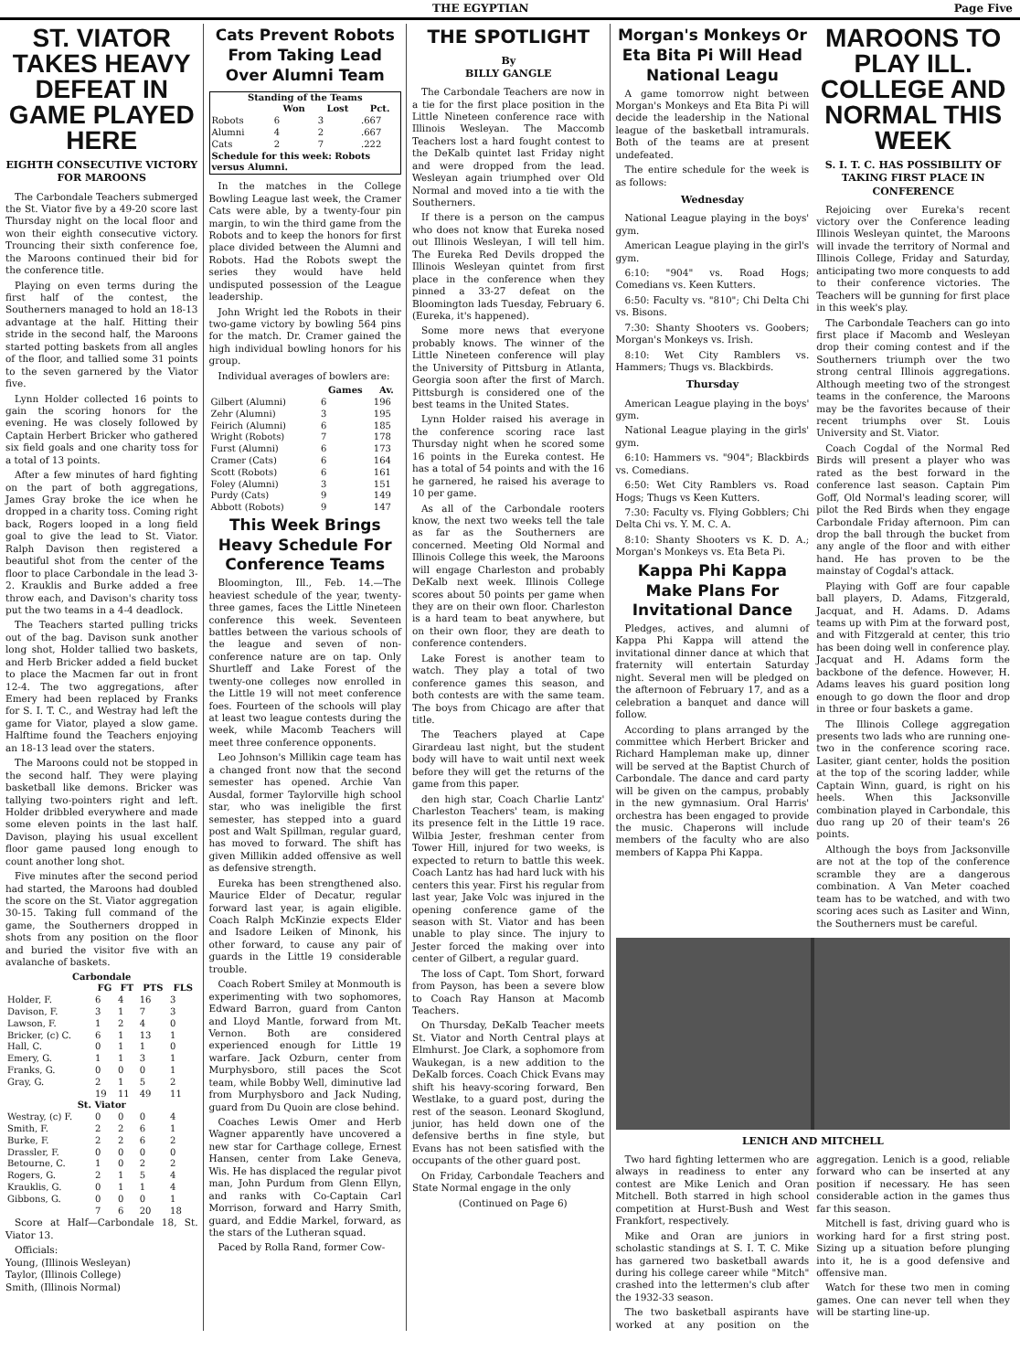THE EGYPTIAN Page Five
ST. VIATOR TAKES HEAVY DEFEAT IN GAME PLAYED HERE
EIGHTH CONSECUTIVE VICTORY FOR MAROONS
The Carbondale Teachers submerged the St. Viator five by a 49-20 score last Thursday night on the local floor and won their eighth consecutive victory. Trouncing their sixth conference foe, the Maroons continued their bid for the conference title.
Playing on even terms during the first half of the contest, the Southerners managed to hold an 18-13 advantage at the half. Hitting their stride in the second half, the Maroons started potting baskets from all angles of the floor, and tallied some 31 points to the seven garnered by the Viator five.
Lynn Holder collected 16 points to gain the scoring honors for the evening. He was closely followed by Captain Herbert Bricker who gathered six field goals and one charity toss for a total of 13 points.
After a few minutes of hard fighting on the part of both aggregations, James Gray broke the ice when he dropped in a charity toss. Coming right back, Rogers looped in a long field goal to give the lead to St. Viator. Ralph Davison then registered a beautiful shot from the center of the floor to place Carbondale in the lead 3-2. Krauklis and Burke added a free throw each, and Davison's charity toss put the two teams in a 4-4 deadlock.
The Teachers started pulling tricks out of the bag. Davison sunk another long shot, Holder tallied two baskets, and Herb Bricker added a field bucket to place the Macmen far out in front 12-4. The two aggregations, after Emery had been replaced by Franks for S. I. T. C., and Westray had left the game for Viator, played a slow game. Halftime found the Teachers enjoying an 18-13 lead over the staters.
The Maroons could not be stopped in the second half. They were playing basketball like demons. Bricker was tallying two-pointers right and left. Holder dribbled everywhere and made some eleven points in the last half. Davison, playing his usual excellent floor game paused long enough to count another long shot.
Five minutes after the second period had started, the Maroons had doubled the score on the St. Viator aggregation 30-15. Taking full command of the game, the Southerners dropped in shots from any position on the floor and buried the visitor five with an avalanche of baskets.
| Carbondale | | | | |
| --- | --- | --- | --- | --- |
| | FG | FT | PTS | FLS |
| Holder, F. | 6 | 4 | 16 | 3 |
| Davison, F. | 3 | 1 | 7 | 3 |
| Lawson, F. | 1 | 2 | 4 | 0 |
| Bricker, (c) C. | 6 | 1 | 13 | 1 |
| Hall, C. | 0 | 1 | 1 | 0 |
| Emery, G. | 1 | 1 | 3 | 1 |
| Franks, G. | 0 | 0 | 0 | 1 |
| Gray, G. | 2 | 1 | 5 | 2 |
| | 19 | 11 | 49 | 11 |
| St. Viator | | | | |
| Westray, (c) F. | 0 | 0 | 0 | 4 |
| Smith, F. | 2 | 2 | 6 | 1 |
| Burke, F. | 2 | 2 | 6 | 2 |
| Drassler, F. | 0 | 0 | 0 | 0 |
| Betourne, C. | 1 | 0 | 2 | 2 |
| Rogers, G. | 2 | 1 | 5 | 4 |
| Krauklis, G. | 0 | 1 | 1 | 4 |
| Gibbons, G. | 0 | 0 | 0 | 1 |
| | 7 | 6 | 20 | 18 |
Score at Half—Carbondale 18, St. Viator 13.
Officials:
Young, (Illinois Wesleyan)
Taylor, (Illinois College)
Smith, (Illinois Normal)
Cats Prevent Robots From Taking Lead Over Alumni Team
| Standing of the Teams | | | |
| --- | --- | --- | --- |
| | Won | Lost | Pct. |
| Robots | 6 | 3 | .667 |
| Alumni | 4 | 2 | .667 |
| Cats | 2 | 7 | .222 |
| Schedule for this week: Robots versus Alumni. | | | |
In the matches in the College Bowling League last week, the Cramer Cats were able, by a twenty-four pin margin, to win the third game from the Robots and to keep the honors for first place divided between the Alumni and Robots. Had the Robots swept the series they would have held undisputed possession of the League leadership.
John Wright led the Robots in their two-game victory by bowling 564 pins for the match. Dr. Cramer gained the high individual bowling honors for his group.
Individual averages of bowlers are:
| | Games | Av. |
| --- | --- | --- |
| Gilbert (Alumni) | 6 | 196 |
| Zehr (Alumni) | 3 | 195 |
| Feirich (Alumni) | 6 | 185 |
| Wright (Robots) | 7 | 178 |
| Furst (Alumni) | 6 | 173 |
| Cramer (Cats) | 6 | 164 |
| Scott (Robots) | 6 | 161 |
| Foley (Alumni) | 3 | 151 |
| Purdy (Cats) | 9 | 149 |
| Abbott (Robots) | 9 | 147 |
This Week Brings Heavy Schedule For Conference Teams
Bloomington, Ill., Feb. 14.—The heaviest schedule of the year, twenty-three games, faces the Little Nineteen conference this week. Seventeen battles between the various schools of the league and seven of non-conference nature are on tap. Only Shurtleff and Lake Forest of the twenty-one colleges now enrolled in the Little 19 will not meet conference foes. Fourteen of the schools will play at least two league contests during the week, while Macomb Teachers will meet three conference opponents.
Leo Johnson's Millikin cage team has a changed front now that the second semester has opened. Archie Van Ausdal, former Taylorville high school star, who was ineligible the first semester, has stepped into a guard post and Walt Spillman, regular guard, has moved to forward. The shift has given Millikin added offensive as well as defensive strength.
Eureka has been strengthened also. Maurice Elder of Decatur, regular forward last year, is again eligible. Coach Ralph McKinzie expects Elder and Isadore Leiken of Minonk, his other forward, to cause any pair of guards in the Little 19 considerable trouble.
Coach Robert Smiley at Monmouth is experimenting with two sophomores, Edward Barron, guard from Canton and Lloyd Mantle, forward from Mt. Vernon. Both are considered experienced enough for Little 19 warfare. Jack Ozburn, center from Murphysboro, still paces the Scot team, while Bobby Well, diminutive lad from Murphysboro and Jack Nuding, guard from Du Quoin are close behind.
Coaches Lewis Omer and Herb Wagner apparently have uncovered a new star for Carthage college, Ernest Hansen, center from Lake Geneva, Wis. He has displaced the regular pivot man, John Purdum from Glenn Ellyn, and ranks with Co-Captain Carl Morrison, forward and Harry Smith, guard, and Eddie Markel, forward, as the stars of the Lutheran squad.
Paced by Rolla Rand, former Cow-
THE SPOTLIGHT
By
BILLY GANGLE
The Carbondale Teachers are now in a tie for the first place position in the Little Nineteen conference race with Illinois Wesleyan. The Maccomb Teachers lost a hard fought contest to the DeKalb quintet last Friday night and were dropped from the lead. Wesleyan again triumphed over Old Normal and moved into a tie with the Southerners.
If there is a person on the campus who does not know that Eureka nosed out Illinois Wesleyan, I will tell him. The Eureka Red Devils dropped the Illinois Wesleyan quintet from first place in the conference when they pinned a 33-27 defeat on the Bloomington lads Tuesday, February 6. (Eureka, it's happened).
Some more news that everyone probably knows. The winner of the Little Nineteen conference will play the University of Pittsburg in Atlanta, Georgia soon after the first of March. Pittsburgh is considered one of the best teams in the United States.
Lynn Holder raised his average in the conference scoring race last Thursday night when he scored some 16 points in the Eureka contest. He has a total of 54 points and with the 16 he garnered, he raised his average to 10 per game.
As all of the Carbondale rooters know, the next two weeks tell the tale as far as the Southerners are concerned. Meeting Old Normal and Illinois College this week, the Maroons will engage Charleston and probably DeKalb next week. Illinois College scores about 50 points per game when they are on their own floor. Charleston is a hard team to beat anywhere, but on their own floor, they are death to conference contenders.
Lake Forest is another team to watch. They play a total of two conference games this season, and both contests are with the same team. The boys from Chicago are after that title.
The Teachers played at Cape Girardeau last night, but the student body will have to wait until next week before they will get the returns of the game from this paper.
den high star, Coach Charlie Lantz' Charleston Teachers' team, is making its presence felt in the Little 19 race. Wilbia Jester, freshman center from Tower Hill, injured for two weeks, is expected to return to battle this week. Coach Lantz has had hard luck with his centers this year. First his regular from last year, Jake Volc was injured in the opening conference game of the season with St. Viator and has been unable to play since. The injury to Jester forced the making over into center of Gilbert, a regular guard.
The loss of Capt. Tom Short, forward from Payson, has been a severe blow to Coach Ray Hanson at Macomb Teachers.
On Thursday, DeKalb Teacher meets St. Viator and North Central plays at Elmhurst. Joe Clark, a sophomore from Waukegan, is a new addition to the DeKalb forces. Coach Chick Evans may shift his heavy-scoring forward, Ben Westlake, to a guard post, during the rest of the season. Leonard Skoglund, junior, has held down one of the defensive berths in fine style, but Evans has not been satisfied with the occupants of the other guard post.
On Friday, Carbondale Teachers and State Normal engage in the only
(Continued on Page 6)
Morgan's Monkeys Or Eta Bita Pi Will Head National Leagu
A game tomorrow night between Morgan's Monkeys and Eta Bita Pi will decide the leadership in the National league of the basketball intramurals. Both of the teams are at present undefeated.
The entire schedule for the week is as follows:
Wednesday
National League playing in the boys' gym.
American League playing in the girl's gym.
6:10: "904" vs. Road Hogs; Comedians vs. Keen Kutters.
6:50: Faculty vs. "810"; Chi Delta Chi vs. Bisons.
7:30: Shanty Shooters vs. Goobers; Morgan's Monkeys vs. Irish.
8:10: Wet City Ramblers vs. Hammers; Thugs vs. Blackbirds.
Thursday
American League playing in the boys' gym.
National League playing in the girls' gym.
6:10: Hammers vs. "904"; Blackbirds vs. Comedians.
6:50: Wet City Ramblers vs. Road Hogs; Thugs vs Keen Kutters.
7:30: Faculty vs. Flying Gobblers; Chi Delta Chi vs. Y. M. C. A.
8:10: Shanty Shooters vs K. D. A.; Morgan's Monkeys vs. Eta Beta Pi.
Kappa Phi Kappa Make Plans For Invitational Dance
Pledges, actives, and alumni of Kappa Phi Kappa will attend the invitational dinner dance at which that fraternity will entertain Saturday night. Several men will be pledged on the afternoon of February 17, and as a celebration a banquet and dance will follow.
According to plans arranged by the committee which Herbert Bricker and Richard Hampleman make up, dinner will be served at the Baptist Church of Carbondale. The dance and card party will be given on the campus, probably in the new gymnasium. Oral Harris' orchestra has been engaged to provide the music. Chaperons will include members of the faculty who are also members of Kappa Phi Kappa.
MAROONS TO PLAY ILL. COLLEGE AND NORMAL THIS WEEK
S. I. T. C. HAS POSSIBILITY OF TAKING FIRST PLACE IN CONFERENCE
Rejoicing over Eureka's recent victory over the Conference leading Illinois Wesleyan quintet, the Maroons will invade the territory of Normal and Illinois College, Friday and Saturday, anticipating two more conquests to add to their conference victories. The Teachers will be gunning for first place in this week's play.
The Carbondale Teachers can go into first place if Macomb and Wesleyan drop their coming contest and if the Southerners triumph over the two strong central Illinois aggregations. Although meeting two of the strongest teams in the conference, the Maroons may be the favorites because of their recent triumphs over St. Louis University and St. Viator.
Coach Cogdal of the Normal Red Birds will present a player who was rated as the best forward in the conference last season. Captain Pim Goff, Old Normal's leading scorer, will pilot the Red Birds when they engage Carbondale Friday afternoon. Pim can drop the ball through the bucket from any angle of the floor and with either hand. He has proven to be the mainstay of Cogdal's attack.
Playing with Goff are four capable ball players, D. Adams, Fitzgerald, Jacquat, and H. Adams. D. Adams teams up with Pim at the forward post, and with Fitzgerald at center, this trio has been doing well in conference play. Jacquat and H. Adams form the backbone of the defence. However, H. Adams leaves his guard position long enough to go down the floor and drop in three or four baskets a game.
The Illinois College aggregation presents two lads who are running one-two in the conference scoring race. Lasiter, giant center, holds the position at the top of the scoring ladder, while Captain Winn, guard, is right on his heels. When this Jacksonville combination played in Carbondale, this duo rang up 20 of their team's 26 points.
Although the boys from Jacksonville are not at the top of the conference scramble they are a dangerous combination. A Van Meter coached team has to be watched, and with two scoring aces such as Lasiter and Winn, the Southerners must be careful.
LENICH AND MITCHELL
Two hard fighting lettermen who are always in readiness to enter any contest are Mike Lenich and Oran Mitchell. Both starred in high school competition at Hurst-Bush and West Frankfort, respectively.
Mike and Oran are juniors in scholastic standings at S. I. T. C. Mike has garnered two basketball awards during his college career while "Mitch" crashed into the lettermen's club after the 1932-33 season.
The two basketball aspirants have worked at any position on the aggregation. Lenich is a good, reliable forward who can be inserted at any position if necessary. He has seen considerable action in the games thus far this season.
Mitchell is fast, driving guard who is working hard for a first string post. Sizing up a situation before plunging into it, he is a good defensive and offensive man.
Watch for these two men in coming games. One can never tell when they will be starting line-up.